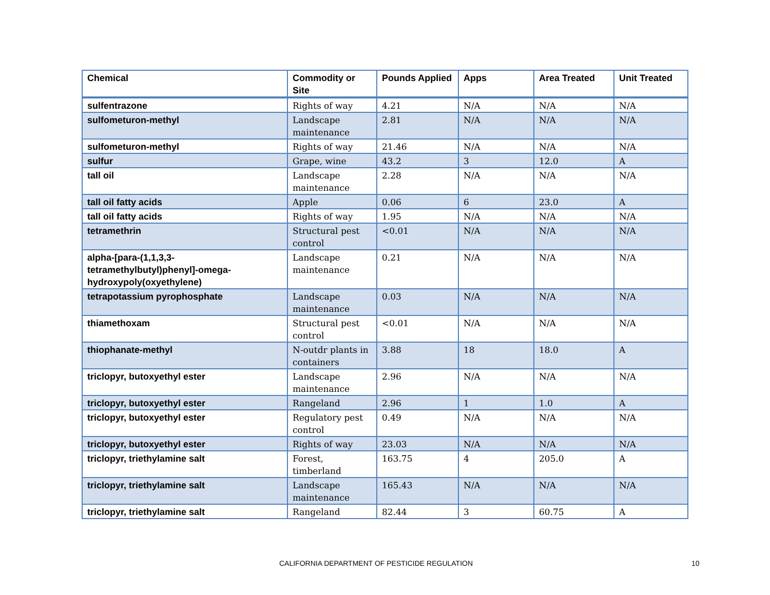| Chemical | Commodity or Site | Pounds Applied | Apps | Area Treated | Unit Treated |
| --- | --- | --- | --- | --- | --- |
| sulfentrazone | Rights of way | 4.21 | N/A | N/A | N/A |
| sulfometuron-methyl | Landscape maintenance | 2.81 | N/A | N/A | N/A |
| sulfometuron-methyl | Rights of way | 21.46 | N/A | N/A | N/A |
| sulfur | Grape, wine | 43.2 | 3 | 12.0 | A |
| tall oil | Landscape maintenance | 2.28 | N/A | N/A | N/A |
| tall oil fatty acids | Apple | 0.06 | 6 | 23.0 | A |
| tall oil fatty acids | Rights of way | 1.95 | N/A | N/A | N/A |
| tetramethrin | Structural pest control | <0.01 | N/A | N/A | N/A |
| alpha-[para-(1,1,3,3-tetramethylbutyl)phenyl]-omega-hydroxypoly(oxyethylene) | Landscape maintenance | 0.21 | N/A | N/A | N/A |
| tetrapotassium pyrophosphate | Landscape maintenance | 0.03 | N/A | N/A | N/A |
| thiamethoxam | Structural pest control | <0.01 | N/A | N/A | N/A |
| thiophanate-methyl | N-outdr plants in containers | 3.88 | 18 | 18.0 | A |
| triclopyr, butoxyethyl ester | Landscape maintenance | 2.96 | N/A | N/A | N/A |
| triclopyr, butoxyethyl ester | Rangeland | 2.96 | 1 | 1.0 | A |
| triclopyr, butoxyethyl ester | Regulatory pest control | 0.49 | N/A | N/A | N/A |
| triclopyr, butoxyethyl ester | Rights of way | 23.03 | N/A | N/A | N/A |
| triclopyr, triethylamine salt | Forest, timberland | 163.75 | 4 | 205.0 | A |
| triclopyr, triethylamine salt | Landscape maintenance | 165.43 | N/A | N/A | N/A |
| triclopyr, triethylamine salt | Rangeland | 82.44 | 3 | 60.75 | A |
CALIFORNIA DEPARTMENT OF PESTICIDE REGULATION 10